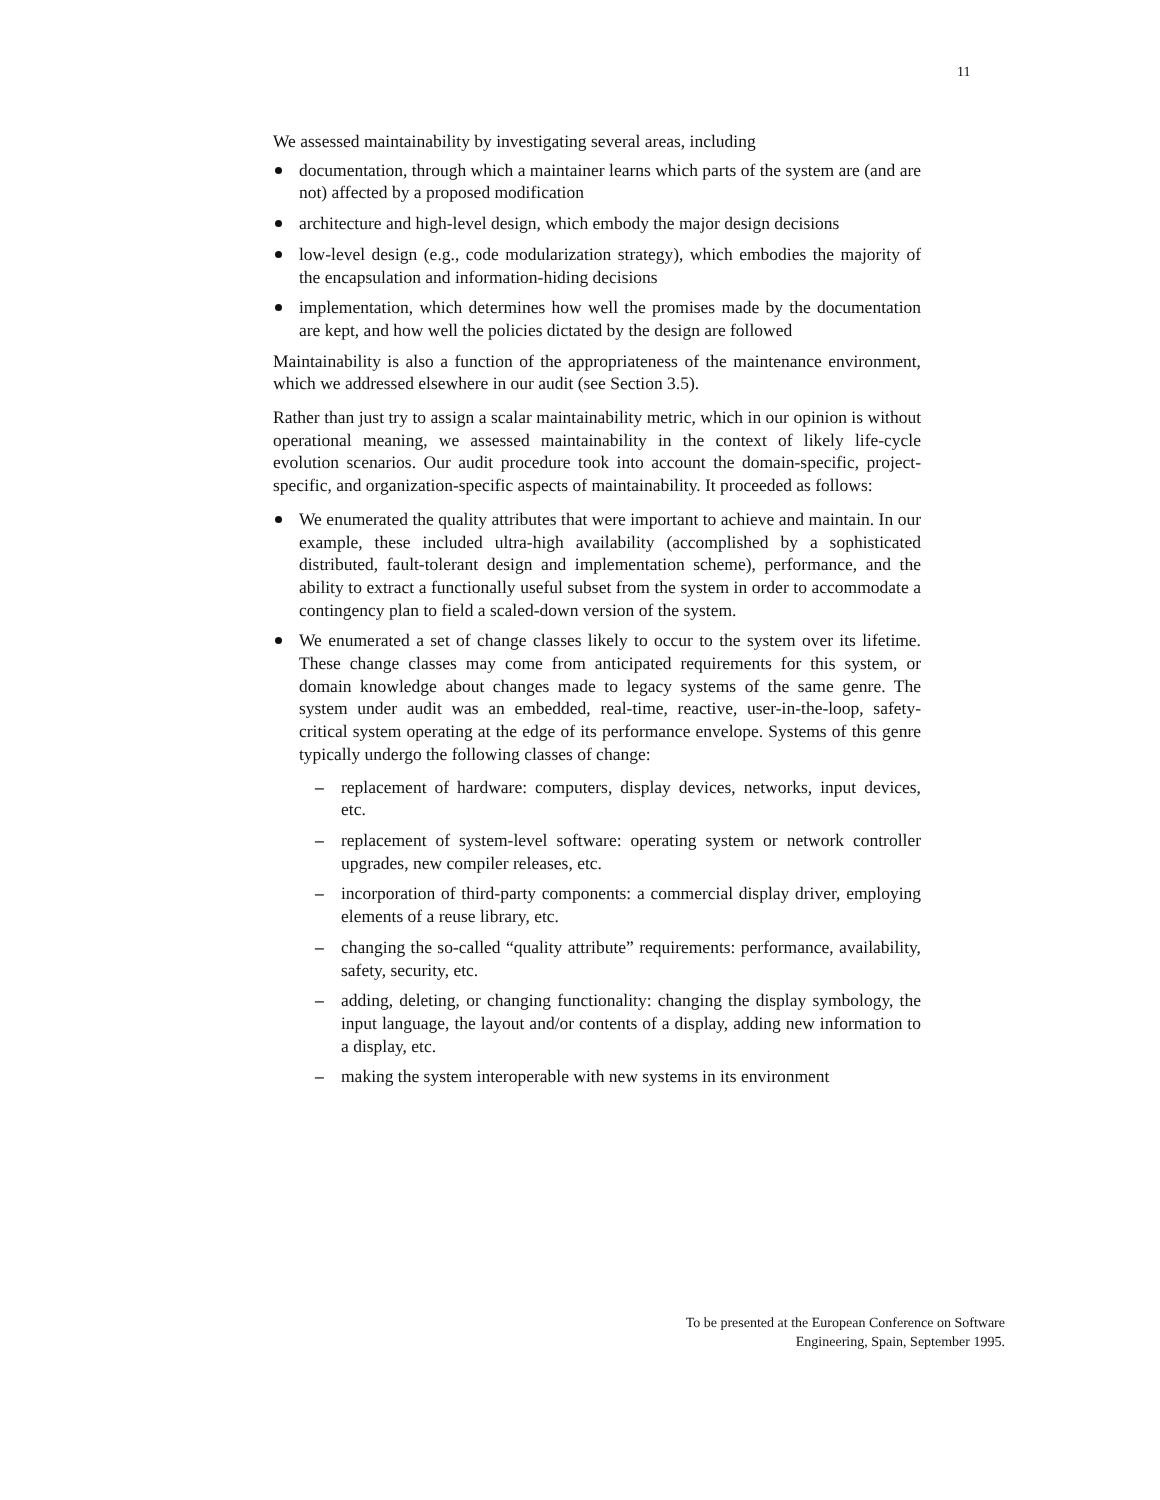11
We assessed maintainability by investigating several areas, including
documentation, through which a maintainer learns which parts of the system are (and are not) affected by a proposed modification
architecture and high-level design, which embody the major design decisions
low-level design (e.g., code modularization strategy), which embodies the majority of the encapsulation and information-hiding decisions
implementation, which determines how well the promises made by the documentation are kept, and how well the policies dictated by the design are followed
Maintainability is also a function of the appropriateness of the maintenance environment, which we addressed elsewhere in our audit (see Section 3.5).
Rather than just try to assign a scalar maintainability metric, which in our opinion is without operational meaning, we assessed maintainability in the context of likely life-cycle evolution scenarios. Our audit procedure took into account the domain-specific, project-specific, and organization-specific aspects of maintainability. It proceeded as follows:
We enumerated the quality attributes that were important to achieve and maintain. In our example, these included ultra-high availability (accomplished by a sophisticated distributed, fault-tolerant design and implementation scheme), performance, and the ability to extract a functionally useful subset from the system in order to accommodate a contingency plan to field a scaled-down version of the system.
We enumerated a set of change classes likely to occur to the system over its lifetime. These change classes may come from anticipated requirements for this system, or domain knowledge about changes made to legacy systems of the same genre. The system under audit was an embedded, real-time, reactive, user-in-the-loop, safety-critical system operating at the edge of its performance envelope. Systems of this genre typically undergo the following classes of change:
– replacement of hardware: computers, display devices, networks, input devices, etc.
– replacement of system-level software: operating system or network controller upgrades, new compiler releases, etc.
– incorporation of third-party components: a commercial display driver, employing elements of a reuse library, etc.
– changing the so-called “quality attribute” requirements: performance, availability, safety, security, etc.
– adding, deleting, or changing functionality: changing the display symbology, the input language, the layout and/or contents of a display, adding new information to a display, etc.
– making the system interoperable with new systems in its environment
To be presented at the European Conference on Software
Engineering, Spain, September 1995.